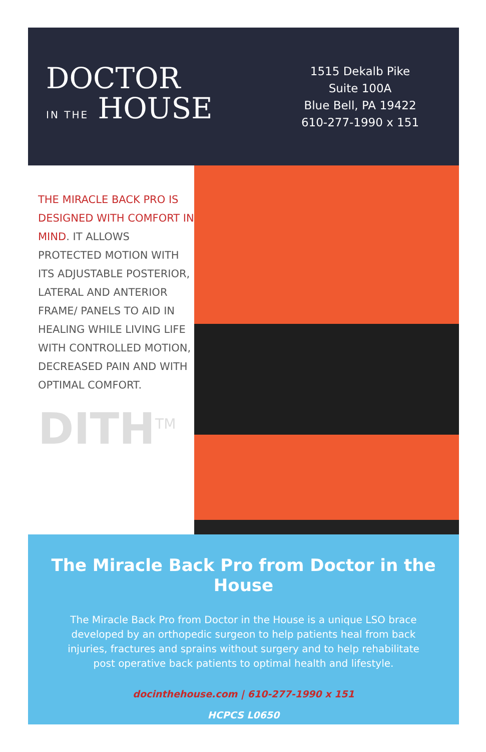DOCTOR
IN THE HOUSE
1515 Dekalb Pike
Suite 100A
Blue Bell, PA 19422
610-277-1990 x 151
THE MIRACLE BACK PRO IS DESIGNED WITH COMFORT IN MIND. IT ALLOWS PROTECTED MOTION WITH ITS ADJUSTABLE POSTERIOR, LATERAL AND ANTERIOR FRAME/ PANELS TO AID IN HEALING WHILE LIVING LIFE WITH CONTROLLED MOTION, DECREASED PAIN AND WITH OPTIMAL COMFORT.
DITH<sup>TM</sup>
The Miracle Back Pro from Doctor in the House
The Miracle Back Pro from Doctor in the House is a unique LSO brace developed by an orthopedic surgeon to help patients heal from back injuries, fractures and sprains without surgery and to help rehabilitate post operative back patients to optimal health and lifestyle.
docinthehouse.com | 610-277-1990 x 151
HCPCS L0650